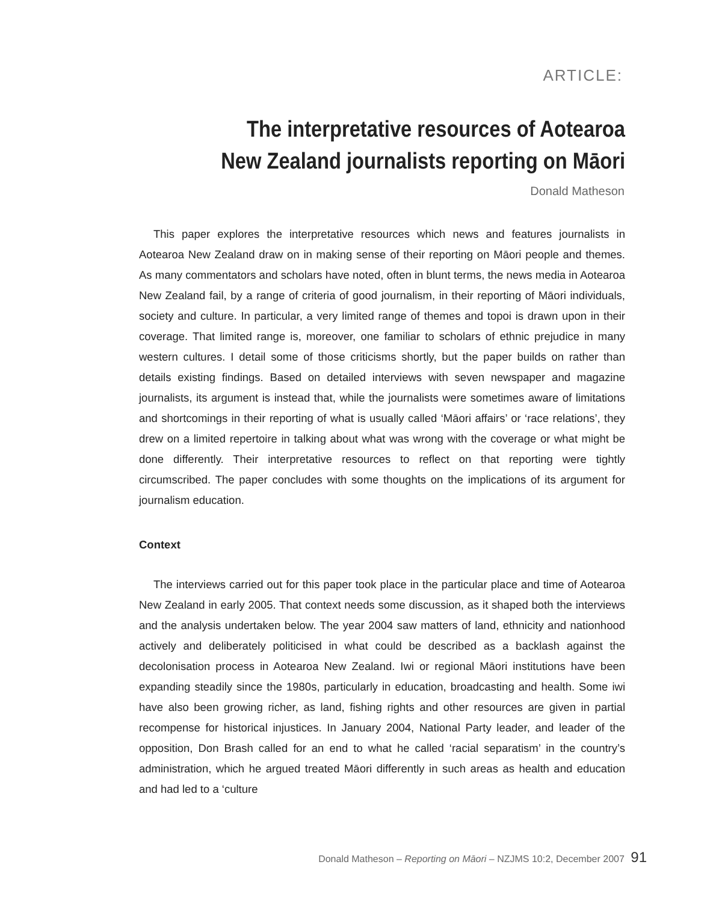ARTICLE:
The interpretative resources of Aotearoa New Zealand journalists reporting on Māori
Donald Matheson
This paper explores the interpretative resources which news and features journalists in Aotearoa New Zealand draw on in making sense of their reporting on Māori people and themes. As many commentators and scholars have noted, often in blunt terms, the news media in Aotearoa New Zealand fail, by a range of criteria of good journalism, in their reporting of Māori individuals, society and culture. In particular, a very limited range of themes and topoi is drawn upon in their coverage. That limited range is, moreover, one familiar to scholars of ethnic prejudice in many western cultures. I detail some of those criticisms shortly, but the paper builds on rather than details existing findings. Based on detailed interviews with seven newspaper and magazine journalists, its argument is instead that, while the journalists were sometimes aware of limitations and shortcomings in their reporting of what is usually called ‘Māori affairs’ or ‘race relations’, they drew on a limited repertoire in talking about what was wrong with the coverage or what might be done differently. Their interpretative resources to reflect on that reporting were tightly circumscribed. The paper concludes with some thoughts on the implications of its argument for journalism education.
Context
The interviews carried out for this paper took place in the particular place and time of Aotearoa New Zealand in early 2005. That context needs some discussion, as it shaped both the interviews and the analysis undertaken below. The year 2004 saw matters of land, ethnicity and nationhood actively and deliberately politicised in what could be described as a backlash against the decolonisation process in Aotearoa New Zealand. Iwi or regional Māori institutions have been expanding steadily since the 1980s, particularly in education, broadcasting and health. Some iwi have also been growing richer, as land, fishing rights and other resources are given in partial recompense for historical injustices. In January 2004, National Party leader, and leader of the opposition, Don Brash called for an end to what he called ‘racial separatism’ in the country’s administration, which he argued treated Māori differently in such areas as health and education and had led to a ‘culture
Donald Matheson – Reporting on Māori – NZJMS 10:2, December 2007 91